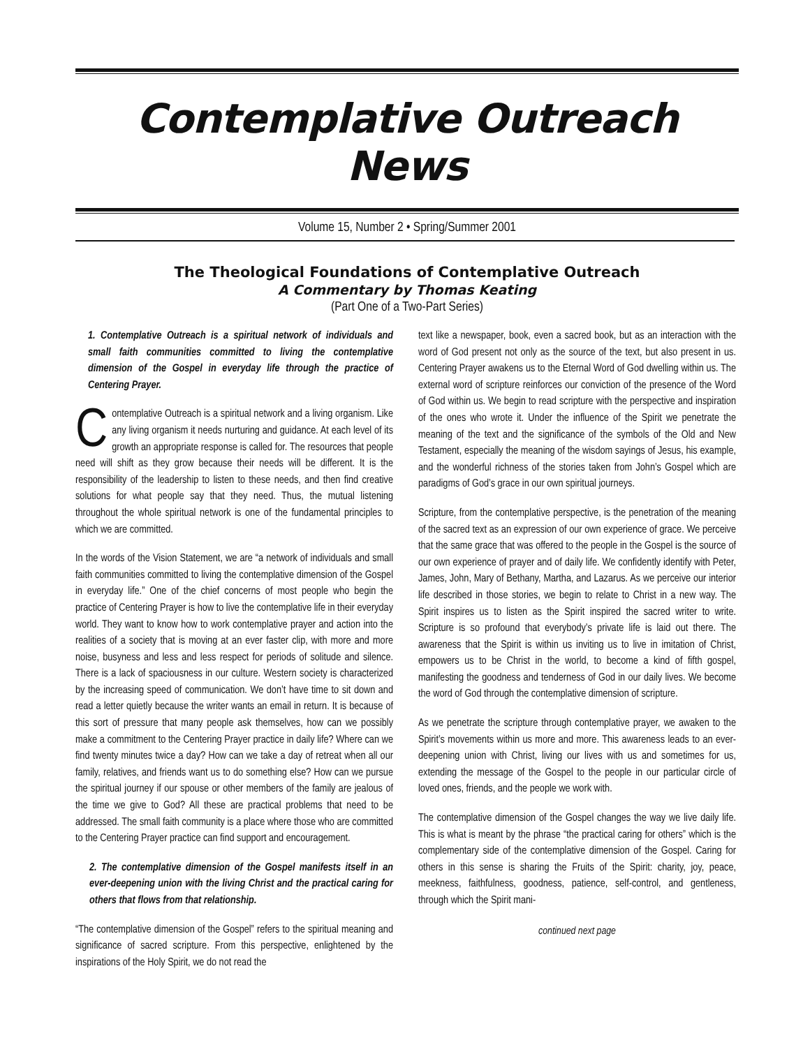Contemplative Outreach News
Volume 15, Number 2 • Spring/Summer 2001
The Theological Foundations of Contemplative Outreach
A Commentary by Thomas Keating
(Part One of a Two-Part Series)
1. Contemplative Outreach is a spiritual network of individuals and small faith communities committed to living the contemplative dimension of the Gospel in everyday life through the practice of Centering Prayer.
Contemplative Outreach is a spiritual network and a living organism. Like any living organism it needs nurturing and guidance. At each level of its growth an appropriate response is called for. The resources that people need will shift as they grow because their needs will be different. It is the responsibility of the leadership to listen to these needs, and then find creative solutions for what people say that they need. Thus, the mutual listening throughout the whole spiritual network is one of the fundamental principles to which we are committed.
In the words of the Vision Statement, we are “a network of individuals and small faith communities committed to living the contemplative dimension of the Gospel in everyday life.” One of the chief concerns of most people who begin the practice of Centering Prayer is how to live the contemplative life in their everyday world. They want to know how to work contemplative prayer and action into the realities of a society that is moving at an ever faster clip, with more and more noise, busyness and less and less respect for periods of solitude and silence. There is a lack of spaciousness in our culture. Western society is characterized by the increasing speed of communication. We don’t have time to sit down and read a letter quietly because the writer wants an email in return. It is because of this sort of pressure that many people ask themselves, how can we possibly make a commitment to the Centering Prayer practice in daily life? Where can we find twenty minutes twice a day? How can we take a day of retreat when all our family, relatives, and friends want us to do something else? How can we pursue the spiritual journey if our spouse or other members of the family are jealous of the time we give to God? All these are practical problems that need to be addressed. The small faith community is a place where those who are committed to the Centering Prayer practice can find support and encouragement.
2. The contemplative dimension of the Gospel manifests itself in an ever-deepening union with the living Christ and the practical caring for others that flows from that relationship.
“The contemplative dimension of the Gospel” refers to the spiritual meaning and significance of sacred scripture. From this perspective, enlightened by the inspirations of the Holy Spirit, we do not read the
text like a newspaper, book, even a sacred book, but as an interaction with the word of God present not only as the source of the text, but also present in us. Centering Prayer awakens us to the Eternal Word of God dwelling within us. The external word of scripture reinforces our conviction of the presence of the Word of God within us. We begin to read scripture with the perspective and inspiration of the ones who wrote it. Under the influence of the Spirit we penetrate the meaning of the text and the significance of the symbols of the Old and New Testament, especially the meaning of the wisdom sayings of Jesus, his example, and the wonderful richness of the stories taken from John’s Gospel which are paradigms of God’s grace in our own spiritual journeys.
Scripture, from the contemplative perspective, is the penetration of the meaning of the sacred text as an expression of our own experience of grace. We perceive that the same grace that was offered to the people in the Gospel is the source of our own experience of prayer and of daily life. We confidently identify with Peter, James, John, Mary of Bethany, Martha, and Lazarus. As we perceive our interior life described in those stories, we begin to relate to Christ in a new way. The Spirit inspires us to listen as the Spirit inspired the sacred writer to write. Scripture is so profound that everybody’s private life is laid out there. The awareness that the Spirit is within us inviting us to live in imitation of Christ, empowers us to be Christ in the world, to become a kind of fifth gospel, manifesting the goodness and tenderness of God in our daily lives. We become the word of God through the contemplative dimension of scripture.
As we penetrate the scripture through contemplative prayer, we awaken to the Spirit’s movements within us more and more. This awareness leads to an ever-deepening union with Christ, living our lives with us and sometimes for us, extending the message of the Gospel to the people in our particular circle of loved ones, friends, and the people we work with.
The contemplative dimension of the Gospel changes the way we live daily life. This is what is meant by the phrase “the practical caring for others” which is the complementary side of the contemplative dimension of the Gospel. Caring for others in this sense is sharing the Fruits of the Spirit: charity, joy, peace, meekness, faithfulness, goodness, patience, self-control, and gentleness, through which the Spirit mani-
continued next page